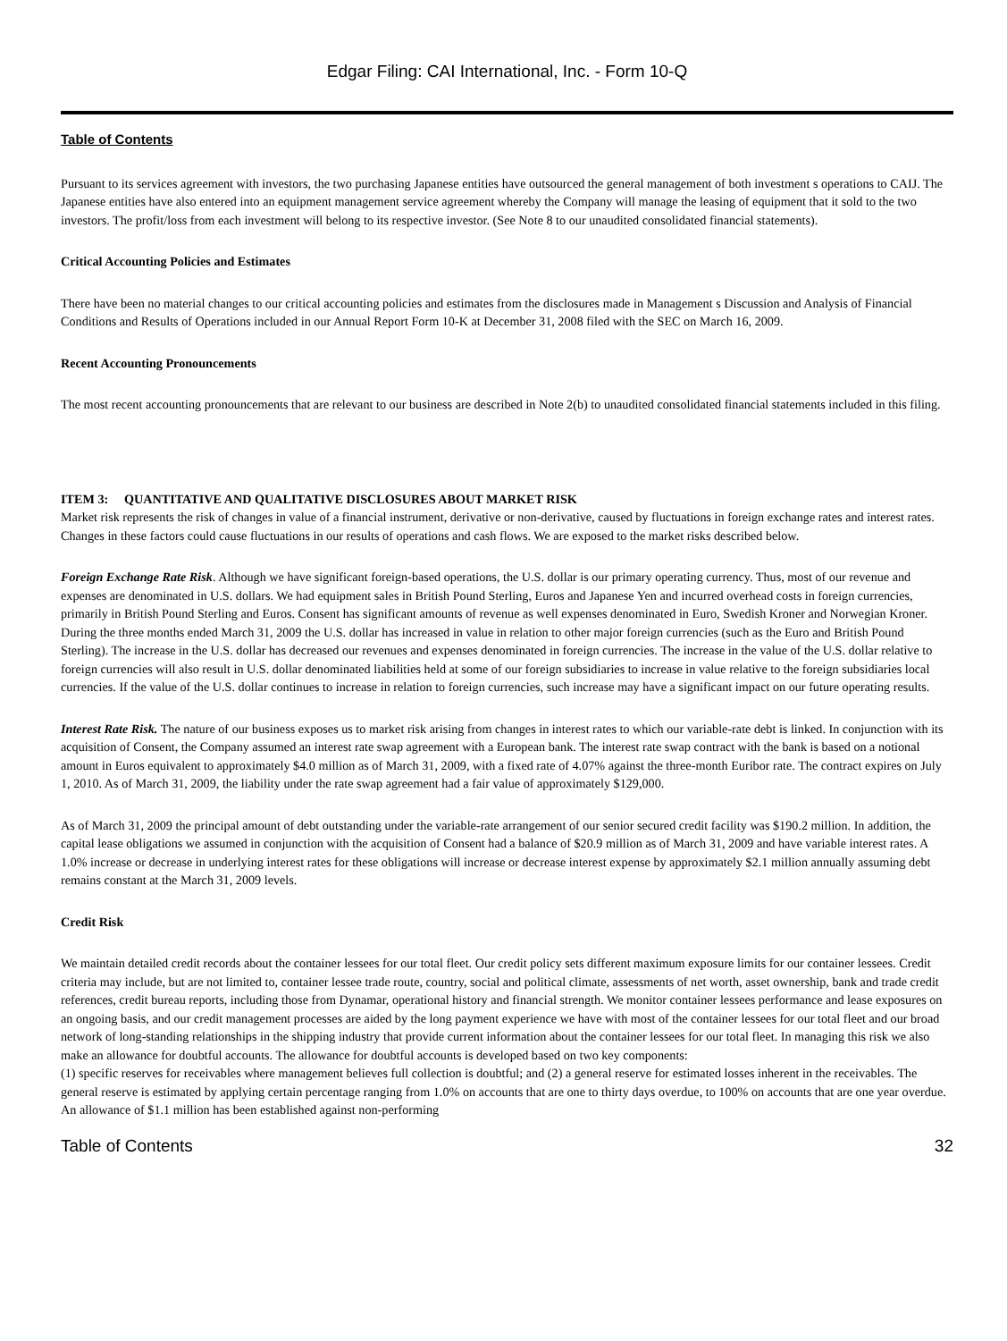Edgar Filing: CAI International, Inc. - Form 10-Q
Table of Contents
Pursuant to its services agreement with investors, the two purchasing Japanese entities have outsourced the general management of both investment s operations to CAIJ. The Japanese entities have also entered into an equipment management service agreement whereby the Company will manage the leasing of equipment that it sold to the two investors. The profit/loss from each investment will belong to its respective investor. (See Note 8 to our unaudited consolidated financial statements).
Critical Accounting Policies and Estimates
There have been no material changes to our critical accounting policies and estimates from the disclosures made in Management s Discussion and Analysis of Financial Conditions and Results of Operations included in our Annual Report Form 10-K at December 31, 2008 filed with the SEC on March 16, 2009.
Recent Accounting Pronouncements
The most recent accounting pronouncements that are relevant to our business are described in Note 2(b) to unaudited consolidated financial statements included in this filing.
ITEM 3: QUANTITATIVE AND QUALITATIVE DISCLOSURES ABOUT MARKET RISK
Market risk represents the risk of changes in value of a financial instrument, derivative or non-derivative, caused by fluctuations in foreign exchange rates and interest rates. Changes in these factors could cause fluctuations in our results of operations and cash flows. We are exposed to the market risks described below.
Foreign Exchange Rate Risk. Although we have significant foreign-based operations, the U.S. dollar is our primary operating currency. Thus, most of our revenue and expenses are denominated in U.S. dollars. We had equipment sales in British Pound Sterling, Euros and Japanese Yen and incurred overhead costs in foreign currencies, primarily in British Pound Sterling and Euros. Consent has significant amounts of revenue as well expenses denominated in Euro, Swedish Kroner and Norwegian Kroner. During the three months ended March 31, 2009 the U.S. dollar has increased in value in relation to other major foreign currencies (such as the Euro and British Pound Sterling). The increase in the U.S. dollar has decreased our revenues and expenses denominated in foreign currencies. The increase in the value of the U.S. dollar relative to foreign currencies will also result in U.S. dollar denominated liabilities held at some of our foreign subsidiaries to increase in value relative to the foreign subsidiaries local currencies. If the value of the U.S. dollar continues to increase in relation to foreign currencies, such increase may have a significant impact on our future operating results.
Interest Rate Risk. The nature of our business exposes us to market risk arising from changes in interest rates to which our variable-rate debt is linked. In conjunction with its acquisition of Consent, the Company assumed an interest rate swap agreement with a European bank. The interest rate swap contract with the bank is based on a notional amount in Euros equivalent to approximately $4.0 million as of March 31, 2009, with a fixed rate of 4.07% against the three-month Euribor rate. The contract expires on July 1, 2010. As of March 31, 2009, the liability under the rate swap agreement had a fair value of approximately $129,000.
As of March 31, 2009 the principal amount of debt outstanding under the variable-rate arrangement of our senior secured credit facility was $190.2 million. In addition, the capital lease obligations we assumed in conjunction with the acquisition of Consent had a balance of $20.9 million as of March 31, 2009 and have variable interest rates. A 1.0% increase or decrease in underlying interest rates for these obligations will increase or decrease interest expense by approximately $2.1 million annually assuming debt remains constant at the March 31, 2009 levels.
Credit Risk
We maintain detailed credit records about the container lessees for our total fleet. Our credit policy sets different maximum exposure limits for our container lessees. Credit criteria may include, but are not limited to, container lessee trade route, country, social and political climate, assessments of net worth, asset ownership, bank and trade credit references, credit bureau reports, including those from Dynamar, operational history and financial strength. We monitor container lessees performance and lease exposures on an ongoing basis, and our credit management processes are aided by the long payment experience we have with most of the container lessees for our total fleet and our broad network of long-standing relationships in the shipping industry that provide current information about the container lessees for our total fleet. In managing this risk we also make an allowance for doubtful accounts. The allowance for doubtful accounts is developed based on two key components:
(1) specific reserves for receivables where management believes full collection is doubtful; and (2) a general reserve for estimated losses inherent in the receivables. The general reserve is estimated by applying certain percentage ranging from 1.0% on accounts that are one to thirty days overdue, to 100% on accounts that are one year overdue. An allowance of $1.1 million has been established against non-performing
Table of Contents 32